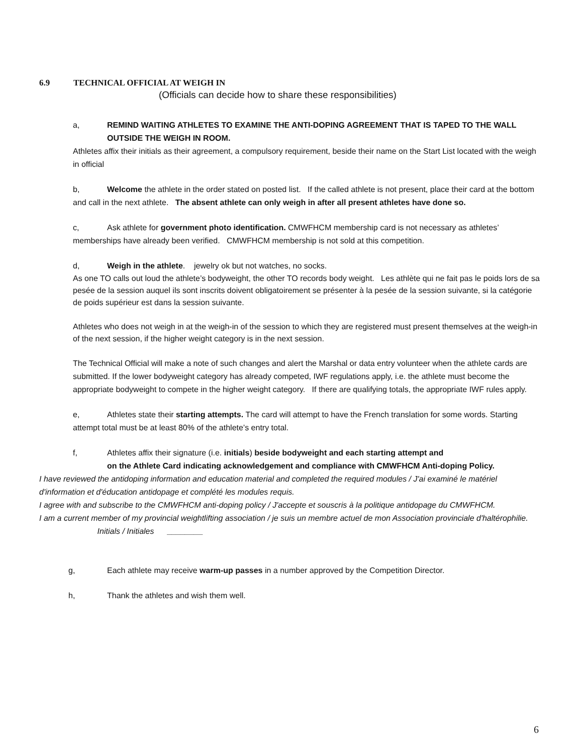6.9 TECHNICAL OFFICIAL AT WEIGH IN
(Officials can decide how to share these responsibilities)
a, REMIND WAITING ATHLETES TO EXAMINE THE ANTI-DOPING AGREEMENT THAT IS TAPED TO THE WALL
OUTSIDE THE WEIGH IN ROOM.
Athletes affix their initials as their agreement, a compulsory requirement, beside their name on the Start List located with the weigh in official
b, Welcome the athlete in the order stated on posted list. If the called athlete is not present, place their card at the bottom and call in the next athlete. The absent athlete can only weigh in after all present athletes have done so.
c, Ask athlete for government photo identification. CMWFHCM membership card is not necessary as athletes’ memberships have already been verified. CMWFHCM membership is not sold at this competition.
d, Weigh in the athlete. jewelry ok but not watches, no socks.
As one TO calls out loud the athlete’s bodyweight, the other TO records body weight. Les athlète qui ne fait pas le poids lors de sa pesée de la session auquel ils sont inscrits doivent obligatoirement se présenter à la pesée de la session suivante, si la catégorie de poids supérieur est dans la session suivante.
Athletes who does not weigh in at the weigh-in of the session to which they are registered must present themselves at the weigh-in of the next session, if the higher weight category is in the next session.
The Technical Official will make a note of such changes and alert the Marshal or data entry volunteer when the athlete cards are submitted. If the lower bodyweight category has already competed, IWF regulations apply, i.e. the athlete must become the appropriate bodyweight to compete in the higher weight category. If there are qualifying totals, the appropriate IWF rules apply.
e, Athletes state their starting attempts. The card will attempt to have the French translation for some words. Starting attempt total must be at least 80% of the athlete’s entry total.
f, Athletes affix their signature (i.e. initials) beside bodyweight and each starting attempt and
on the Athlete Card indicating acknowledgement and compliance with CMWFHCM Anti-doping Policy.
I have reviewed the antidoping information and education material and completed the required modules / J'ai examiné le matériel d'information et d'éducation antidopage et complété les modules requis.
I agree with and subscribe to the CMWFHCM anti-doping policy / J'accepte et souscris à la politique antidopage du CMWFHCM.
I am a current member of my provincial weightlifting association / je suis un membre actuel de mon Association provinciale d'haltérophilie. Initials / Initiales ________
g, Each athlete may receive warm-up passes in a number approved by the Competition Director.
h, Thank the athletes and wish them well.
6